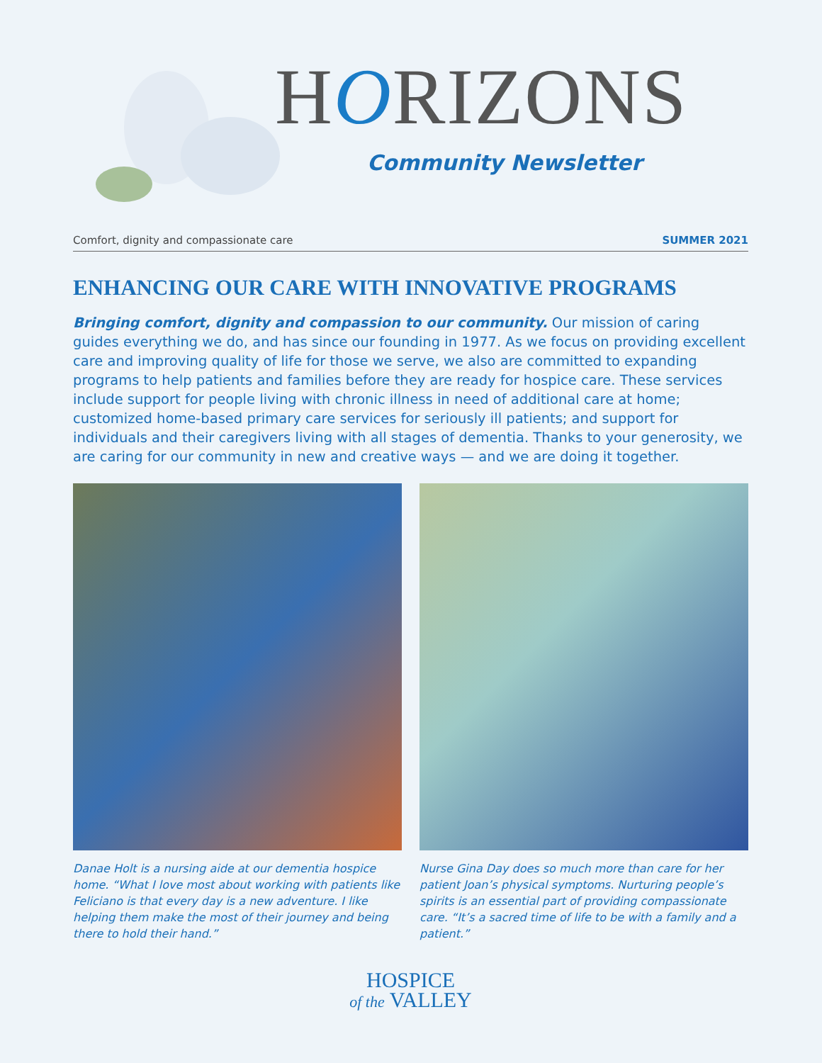HORIZONS
Community Newsletter
Comfort, dignity and compassionate care SUMMER 2021
ENHANCING OUR CARE WITH INNOVATIVE PROGRAMS
Bringing comfort, dignity and compassion to our community. Our mission of caring guides everything we do, and has since our founding in 1977. As we focus on providing excellent care and improving quality of life for those we serve, we also are committed to expanding programs to help patients and families before they are ready for hospice care. These services include support for people living with chronic illness in need of additional care at home; customized home-based primary care services for seriously ill patients; and support for individuals and their caregivers living with all stages of dementia. Thanks to your generosity, we are caring for our community in new and creative ways — and we are doing it together.
Danae Holt is a nursing aide at our dementia hospice home. “What I love most about working with patients like Feliciano is that every day is a new adventure. I like helping them make the most of their journey and being there to hold their hand.”
Nurse Gina Day does so much more than care for her patient Joan’s physical symptoms. Nurturing people’s spirits is an essential part of providing compassionate care. “It’s a sacred time of life to be with a family and a patient.”
HOSPICE
of the VALLEY